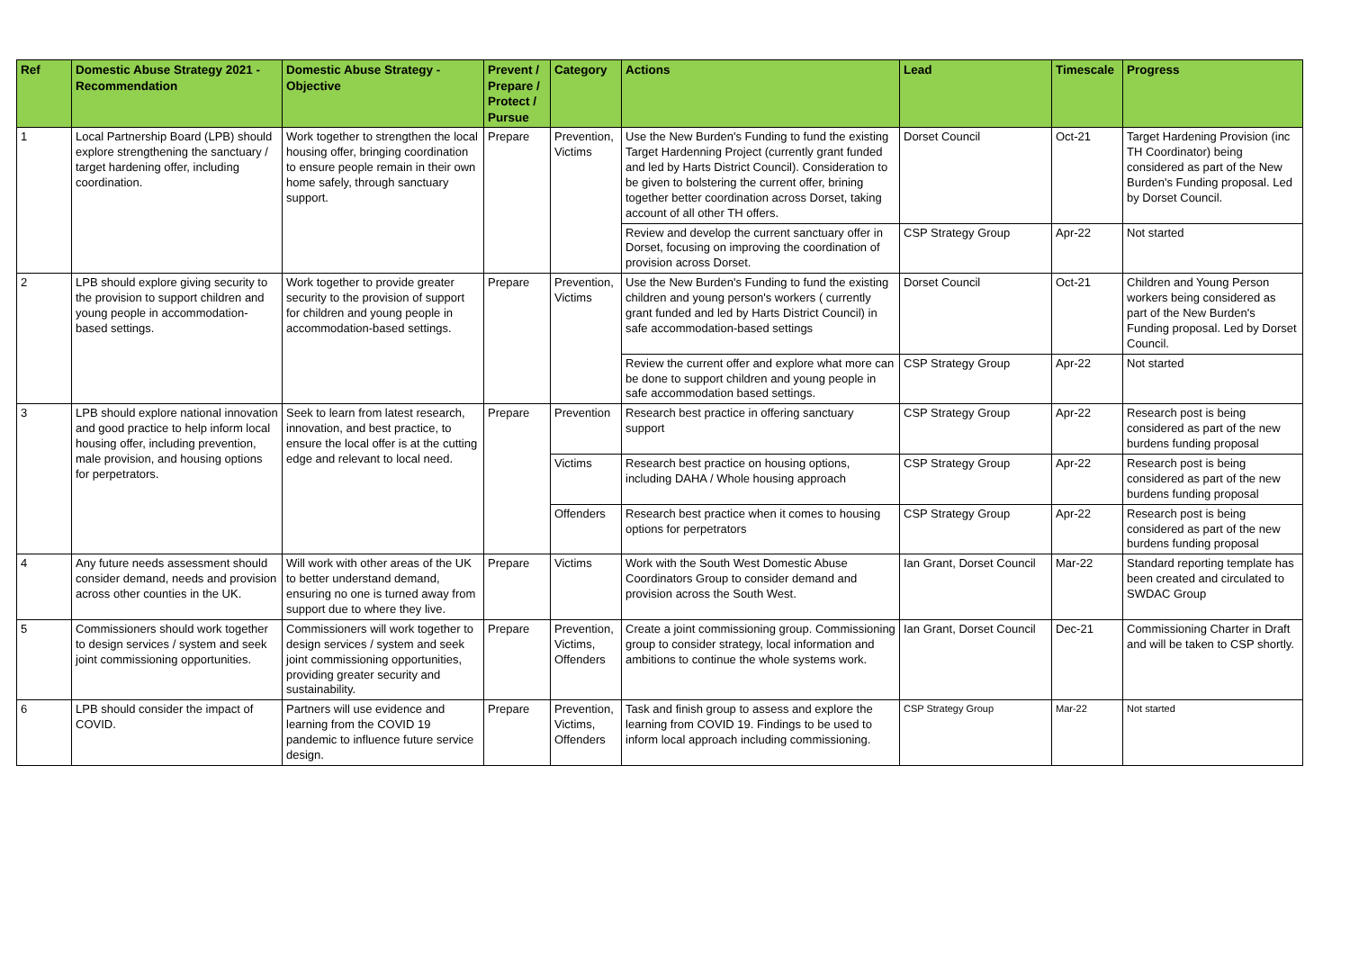| Ref | Domestic Abuse Strategy 2021 - Recommendation | Domestic Abuse Strategy - Objective | Prevent / Prepare / Protect / Pursue | Category | Actions | Lead | Timescale | Progress |
| --- | --- | --- | --- | --- | --- | --- | --- | --- |
| 1 | Local Partnership Board (LPB) should explore strengthening the sanctuary / target hardening offer, including coordination. | Work together to strengthen the local housing offer, bringing coordination to ensure people remain in their own home safely, through sanctuary support. | Prepare | Prevention, Victims | Use the New Burden's Funding to fund the existing Target Hardenning Project (currently grant funded and led by Harts District Council). Consideration to be given to bolstering the current offer, brining together better coordination across Dorset, taking account of all other TH offers. | Dorset Council | Oct-21 | Target Hardening Provision (inc TH Coordinator) being considered as part of the New Burden's Funding proposal. Led by Dorset Council. |
| | | | | | Review and develop the current sanctuary offer in Dorset, focusing on improving the coordination of provision across Dorset. | CSP Strategy Group | Apr-22 | Not started |
| 2 | LPB should explore giving security to the provision to support children and young people in accommodation-based settings. | Work together to provide greater security to the provision of support for children and young people in accommodation-based settings. | Prepare | Prevention, Victims | Use the New Burden's Funding to fund the existing children and young person's workers ( currently grant funded and led by Harts District Council) in safe accommodation-based settings | Dorset Council | Oct-21 | Children and Young Person workers being considered as part of the New Burden's Funding proposal. Led by Dorset Council. |
| | | | | | Review the current offer and explore what more can be done to support children and young people in safe accommodation based settings. | CSP Strategy Group | Apr-22 | Not started |
| 3 | LPB should explore national innovation and good practice to help inform local housing offer, including prevention, male provision, and housing options for perpetrators. | Seek to learn from latest research, innovation, and best practice, to ensure the local offer is at the cutting edge and relevant to local need. | Prepare | Prevention | Research best practice in offering sanctuary support | CSP Strategy Group | Apr-22 | Research post is being considered as part of the new burdens funding proposal |
| | | | | Victims | Research best practice on housing options, including DAHA / Whole housing approach | CSP Strategy Group | Apr-22 | Research post is being considered as part of the new burdens funding proposal |
| | | | | Offenders | Research best practice when it comes to housing options for perpetrators | CSP Strategy Group | Apr-22 | Research post is being considered as part of the new burdens funding proposal |
| 4 | Any future needs assessment should consider demand, needs and provision across other counties in the UK. | Will work with other areas of the UK to better understand demand, ensuring no one is turned away from support due to where they live. | Prepare | Victims | Work with the South West Domestic Abuse Coordinators Group to consider demand and provision across the South West. | Ian Grant, Dorset Council | Mar-22 | Standard reporting template has been created and circulated to SWDAC Group |
| 5 | Commissioners should work together to design services / system and seek joint commissioning opportunities. | Commissioners will work together to design services / system and seek joint commissioning opportunities, providing greater security and sustainability. | Prepare | Prevention, Victims, Offenders | Create a joint commissioning group. Commissioning group to consider strategy, local information and ambitions to continue the whole systems work. | Ian Grant, Dorset Council | Dec-21 | Commissioning Charter in Draft and will be taken to CSP shortly. |
| 6 | LPB should consider the impact of COVID. | Partners will use evidence and learning from the COVID 19 pandemic to influence future service design. | Prepare | Prevention, Victims, Offenders | Task and finish group to assess and explore the learning from COVID 19. Findings to be used to inform local approach including commissioning. | CSP Strategy Group | Mar-22 | Not started |